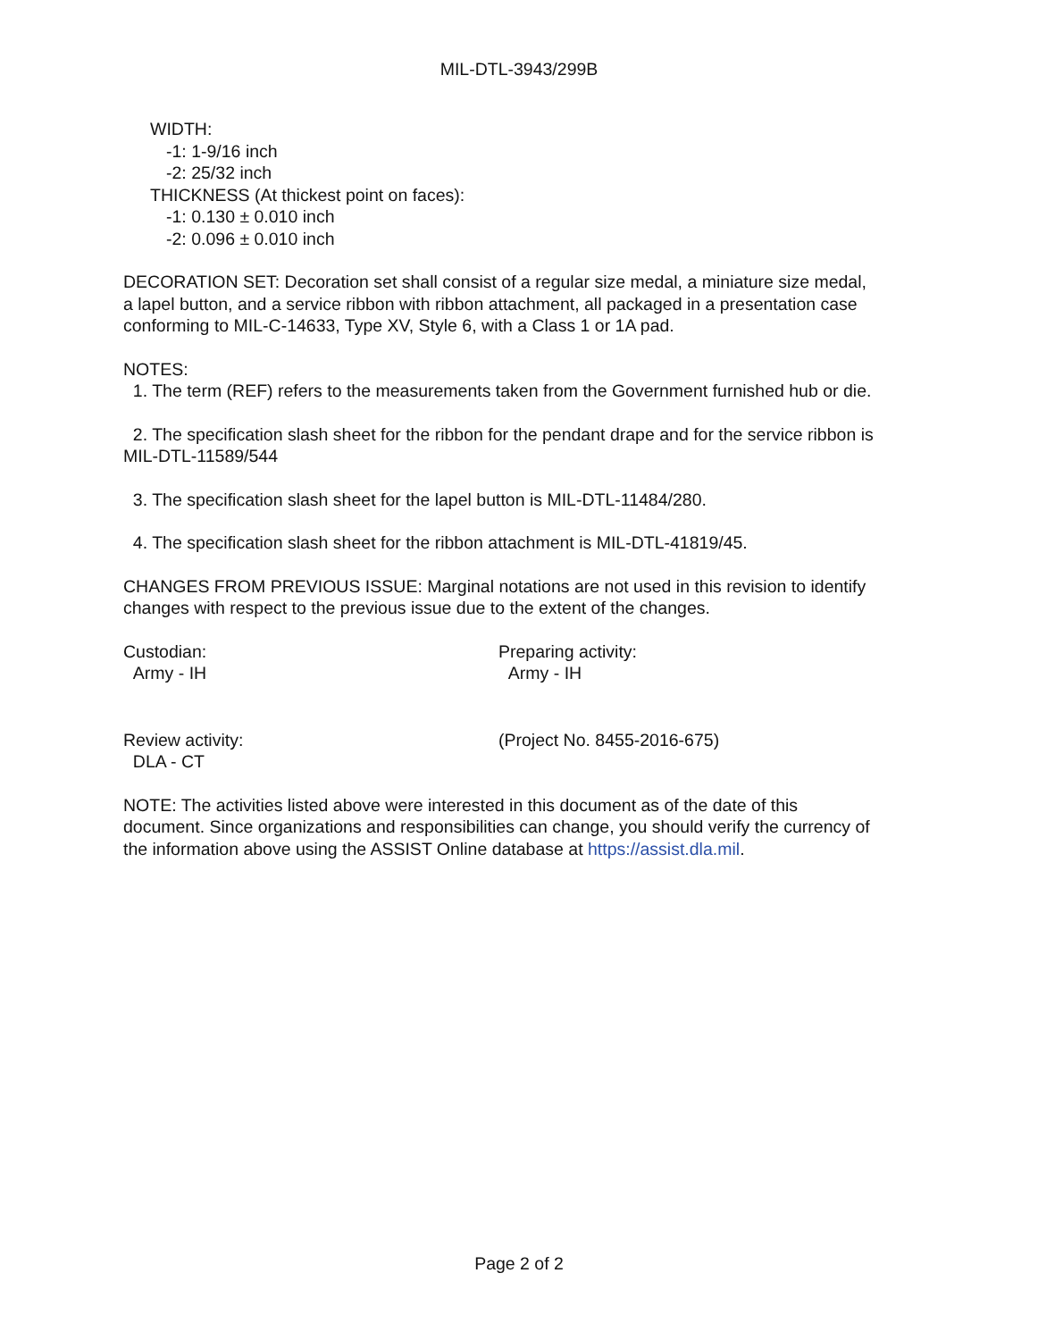MIL-DTL-3943/299B
WIDTH:
-1: 1-9/16 inch
-2: 25/32 inch
THICKNESS (At thickest point on faces):
-1: 0.130 ± 0.010 inch
-2: 0.096 ± 0.010 inch
DECORATION SET: Decoration set shall consist of a regular size medal, a miniature size medal, a lapel button, and a service ribbon with ribbon attachment, all packaged in a presentation case conforming to MIL-C-14633, Type XV, Style 6, with a Class 1 or 1A pad.
NOTES:
1. The term (REF) refers to the measurements taken from the Government furnished hub or die.
2. The specification slash sheet for the ribbon for the pendant drape and for the service ribbon is MIL-DTL-11589/544
3. The specification slash sheet for the lapel button is MIL-DTL-11484/280.
4. The specification slash sheet for the ribbon attachment is MIL-DTL-41819/45.
CHANGES FROM PREVIOUS ISSUE: Marginal notations are not used in this revision to identify changes with respect to the previous issue due to the extent of the changes.
Custodian:
Army - IH
Preparing activity:
Army - IH
Review activity:
DLA - CT
(Project No. 8455-2016-675)
NOTE: The activities listed above were interested in this document as of the date of this document. Since organizations and responsibilities can change, you should verify the currency of the information above using the ASSIST Online database at https://assist.dla.mil.
Page 2 of 2